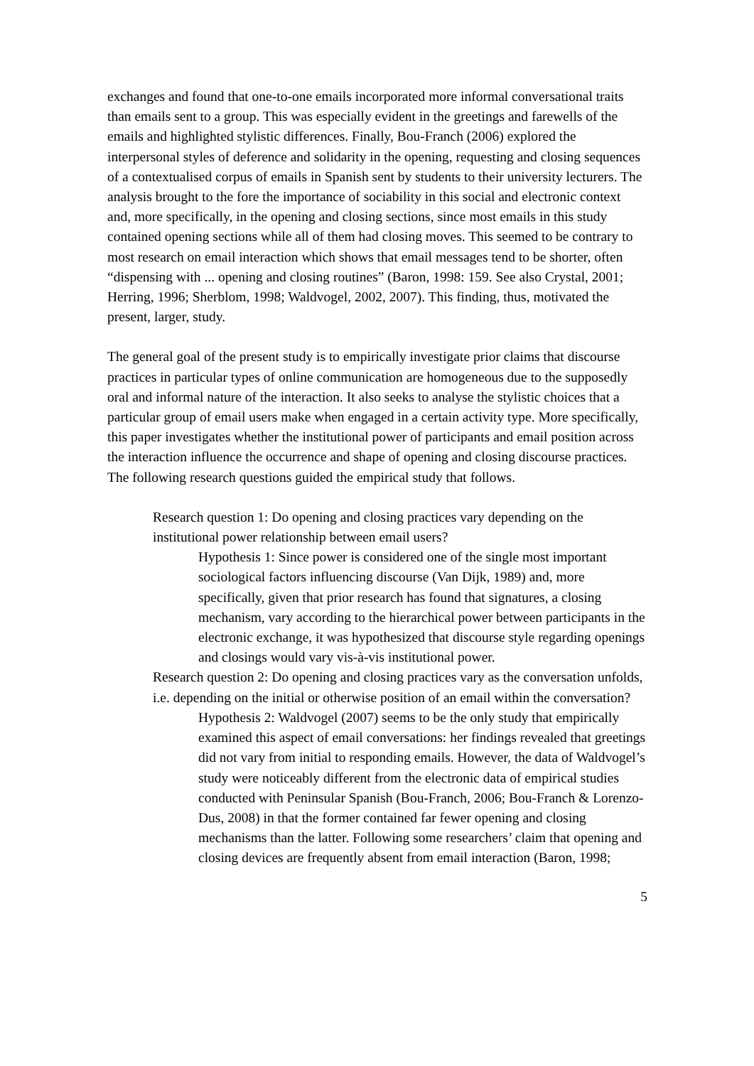exchanges and found that one-to-one emails incorporated more informal conversational traits than emails sent to a group. This was especially evident in the greetings and farewells of the emails and highlighted stylistic differences. Finally, Bou-Franch (2006) explored the interpersonal styles of deference and solidarity in the opening, requesting and closing sequences of a contextualised corpus of emails in Spanish sent by students to their university lecturers. The analysis brought to the fore the importance of sociability in this social and electronic context and, more specifically, in the opening and closing sections, since most emails in this study contained opening sections while all of them had closing moves. This seemed to be contrary to most research on email interaction which shows that email messages tend to be shorter, often “dispensing with ... opening and closing routines” (Baron, 1998: 159. See also Crystal, 2001; Herring, 1996; Sherblom, 1998; Waldvogel, 2002, 2007). This finding, thus, motivated the present, larger, study.
The general goal of the present study is to empirically investigate prior claims that discourse practices in particular types of online communication are homogeneous due to the supposedly oral and informal nature of the interaction. It also seeks to analyse the stylistic choices that a particular group of email users make when engaged in a certain activity type. More specifically, this paper investigates whether the institutional power of participants and email position across the interaction influence the occurrence and shape of opening and closing discourse practices. The following research questions guided the empirical study that follows.
Research question 1: Do opening and closing practices vary depending on the institutional power relationship between email users?
Hypothesis 1: Since power is considered one of the single most important sociological factors influencing discourse (Van Dijk, 1989) and, more specifically, given that prior research has found that signatures, a closing mechanism, vary according to the hierarchical power between participants in the electronic exchange, it was hypothesized that discourse style regarding openings and closings would vary vis-à-vis institutional power.
Research question 2: Do opening and closing practices vary as the conversation unfolds, i.e. depending on the initial or otherwise position of an email within the conversation?
Hypothesis 2: Waldvogel (2007) seems to be the only study that empirically examined this aspect of email conversations: her findings revealed that greetings did not vary from initial to responding emails. However, the data of Waldvogel’s study were noticeably different from the electronic data of empirical studies conducted with Peninsular Spanish (Bou-Franch, 2006; Bou-Franch & Lorenzo-Dus, 2008) in that the former contained far fewer opening and closing mechanisms than the latter. Following some researchers’ claim that opening and closing devices are frequently absent from email interaction (Baron, 1998;
5